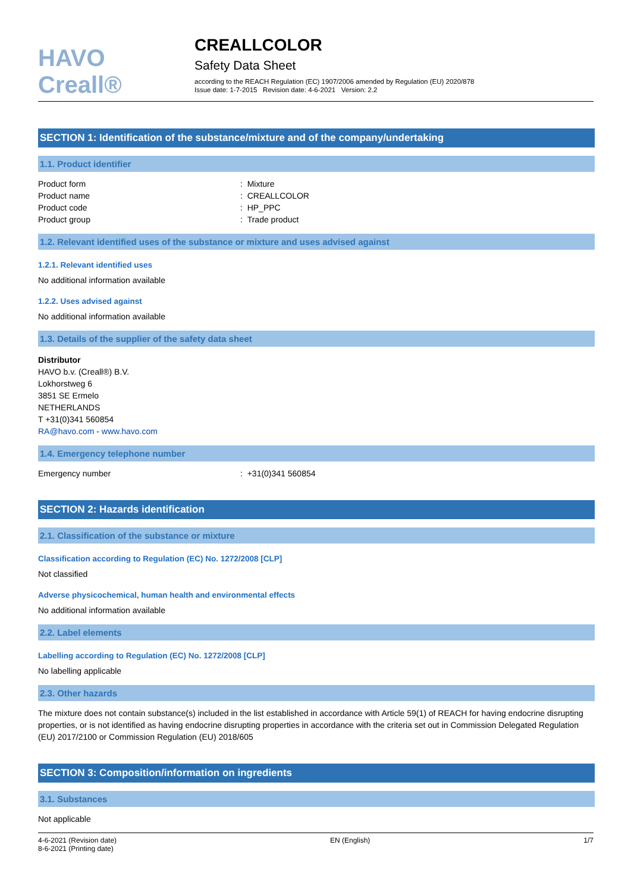HAVO Creall®
CREALLCOLOR
Safety Data Sheet
according to the REACH Regulation (EC) 1907/2006 amended by Regulation (EU) 2020/878
Issue date: 1-7-2015 Revision date: 4-6-2021 Version: 2.2
SECTION 1: Identification of the substance/mixture and of the company/undertaking
1.1. Product identifier
Product form: Mixture
Product name: CREALLCOLOR
Product code: HP_PPC
Product group: Trade product
1.2. Relevant identified uses of the substance or mixture and uses advised against
1.2.1. Relevant identified uses
No additional information available
1.2.2. Uses advised against
No additional information available
1.3. Details of the supplier of the safety data sheet
Distributor
HAVO b.v. (Creall®) B.V.
Lokhorstweg 6
3851 SE Ermelo
NETHERLANDS
T +31(0)341 560854
RA@havo.com - www.havo.com
1.4. Emergency telephone number
Emergency number: +31(0)341 560854
SECTION 2: Hazards identification
2.1. Classification of the substance or mixture
Classification according to Regulation (EC) No. 1272/2008 [CLP]
Not classified
Adverse physicochemical, human health and environmental effects
No additional information available
2.2. Label elements
Labelling according to Regulation (EC) No. 1272/2008 [CLP]
No labelling applicable
2.3. Other hazards
The mixture does not contain substance(s) included in the list established in accordance with Article 59(1) of REACH for having endocrine disrupting properties, or is not identified as having endocrine disrupting properties in accordance with the criteria set out in Commission Delegated Regulation (EU) 2017/2100 or Commission Regulation (EU) 2018/605
SECTION 3: Composition/information on ingredients
3.1. Substances
Not applicable
4-6-2021 (Revision date)
8-6-2021 (Printing date)
EN (English) 1/7